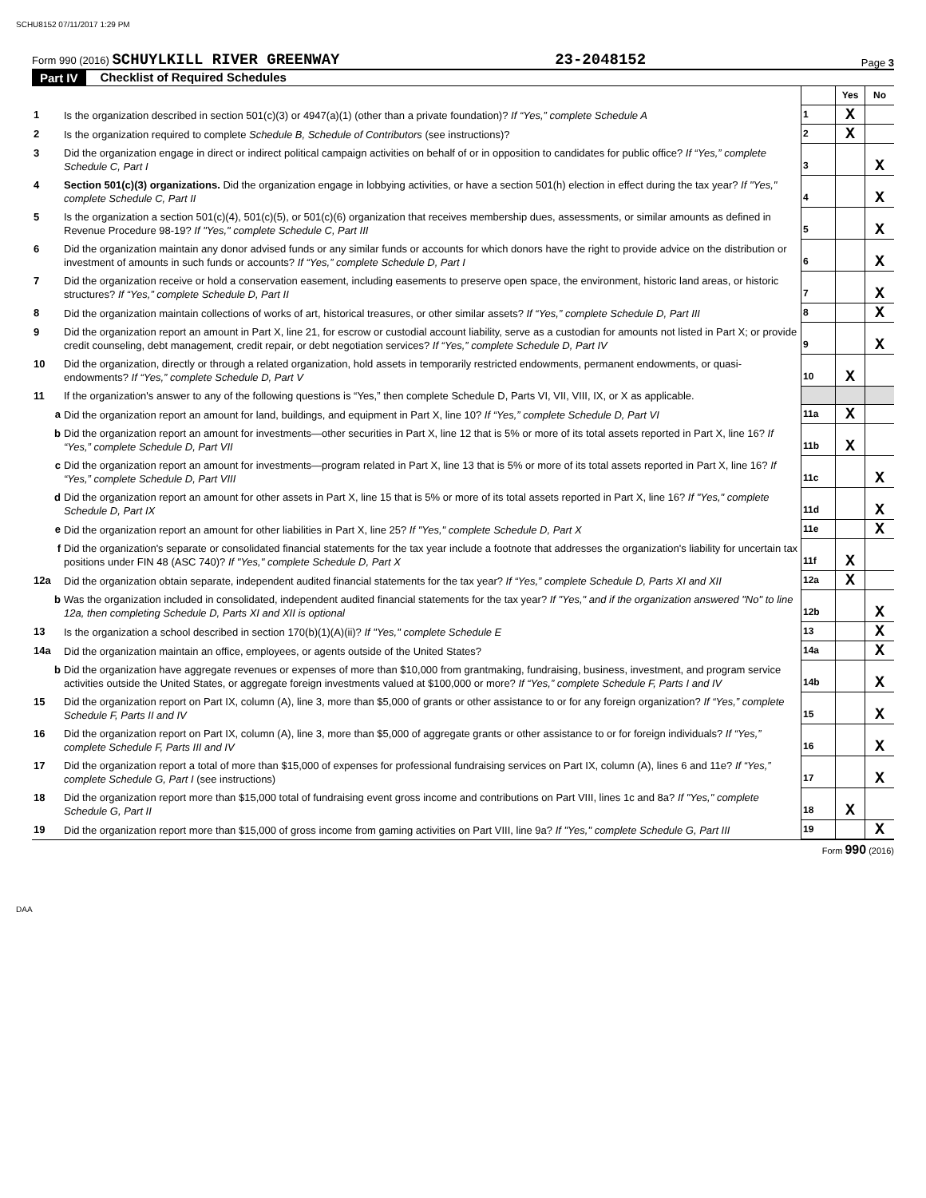SCHU8152 07/11/2017 1:29 PM
Form 990 (2016) SCHUYLKILL RIVER GREENWAY
23-2048152
Page 3
Part IV Checklist of Required Schedules
| | | | Yes | No |
| 1 | Is the organization described in section 501(c)(3) or 4947(a)(1) (other than a private foundation)? If “Yes,” complete Schedule A | 1 | X | |
| 2 | Is the organization required to complete Schedule B, Schedule of Contributors (see instructions)? | 2 | X | |
| 3 | Did the organization engage in direct or indirect political campaign activities on behalf of or in opposition to candidates for public office? If “Yes,” complete Schedule C, Part I | 3 | | X |
| 4 | Section 501(c)(3) organizations. Did the organization engage in lobbying activities, or have a section 501(h) election in effect during the tax year? If "Yes," complete Schedule C, Part II | 4 | | X |
| 5 | Is the organization a section 501(c)(4), 501(c)(5), or 501(c)(6) organization that receives membership dues, assessments, or similar amounts as defined in Revenue Procedure 98-19? If "Yes," complete Schedule C, Part III | 5 | | X |
| 6 | Did the organization maintain any donor advised funds or any similar funds or accounts for which donors have the right to provide advice on the distribution or investment of amounts in such funds or accounts? If “Yes,” complete Schedule D, Part I | 6 | | X |
| 7 | Did the organization receive or hold a conservation easement, including easements to preserve open space, the environment, historic land areas, or historic structures? If “Yes,” complete Schedule D, Part II | 7 | | X |
| 8 | Did the organization maintain collections of works of art, historical treasures, or other similar assets? If “Yes,” complete Schedule D, Part III | 8 | | X |
| 9 | Did the organization report an amount in Part X, line 21, for escrow or custodial account liability, serve as a custodian for amounts not listed in Part X; or provide credit counseling, debt management, credit repair, or debt negotiation services? If “Yes,” complete Schedule D, Part IV | 9 | | X |
| 10 | Did the organization, directly or through a related organization, hold assets in temporarily restricted endowments, permanent endowments, or quasi-endowments? If “Yes,” complete Schedule D, Part V | 10 | X | |
| 11 | If the organization's answer to any of the following questions is “Yes,” then complete Schedule D, Parts VI, VII, VIII, IX, or X as applicable. | | | |
| a | Did the organization report an amount for land, buildings, and equipment in Part X, line 10? If “Yes,” complete Schedule D, Part VI | 11a | X | |
| b | Did the organization report an amount for investments—other securities in Part X, line 12 that is 5% or more of its total assets reported in Part X, line 16? If “Yes,” complete Schedule D, Part VII | 11b | X | |
| c | Did the organization report an amount for investments—program related in Part X, line 13 that is 5% or more of its total assets reported in Part X, line 16? If “Yes,” complete Schedule D, Part VIII | 11c | | X |
| d | Did the organization report an amount for other assets in Part X, line 15 that is 5% or more of its total assets reported in Part X, line 16? If "Yes," complete Schedule D, Part IX | 11d | | X |
| e | Did the organization report an amount for other liabilities in Part X, line 25? If "Yes," complete Schedule D, Part X | 11e | | X |
| f | Did the organization's separate or consolidated financial statements for the tax year include a footnote that addresses the organization's liability for uncertain tax positions under FIN 48 (ASC 740)? If "Yes," complete Schedule D, Part X | 11f | X | |
| 12a | Did the organization obtain separate, independent audited financial statements for the tax year? If “Yes,” complete Schedule D, Parts XI and XII | 12a | X | |
| b | Was the organization included in consolidated, independent audited financial statements for the tax year? If "Yes," and if the organization answered "No" to line 12a, then completing Schedule D, Parts XI and XII is optional | 12b | | X |
| 13 | Is the organization a school described in section 170(b)(1)(A)(ii)? If "Yes," complete Schedule E | 13 | | X |
| 14a | Did the organization maintain an office, employees, or agents outside of the United States? | 14a | | X |
| b | Did the organization have aggregate revenues or expenses of more than $10,000 from grantmaking, fundraising, business, investment, and program service activities outside the United States, or aggregate foreign investments valued at $100,000 or more? If “Yes,” complete Schedule F, Parts I and IV | 14b | | X |
| 15 | Did the organization report on Part IX, column (A), line 3, more than $5,000 of grants or other assistance to or for any foreign organization? If “Yes,” complete Schedule F, Parts II and IV | 15 | | X |
| 16 | Did the organization report on Part IX, column (A), line 3, more than $5,000 of aggregate grants or other assistance to or for foreign individuals? If “Yes,” complete Schedule F, Parts III and IV | 16 | | X |
| 17 | Did the organization report a total of more than $15,000 of expenses for professional fundraising services on Part IX, column (A), lines 6 and 11e? If “Yes,” complete Schedule G, Part I (see instructions) | 17 | | X |
| 18 | Did the organization report more than $15,000 total of fundraising event gross income and contributions on Part VIII, lines 1c and 8a? If "Yes," complete Schedule G, Part II | 18 | X | |
| 19 | Did the organization report more than $15,000 of gross income from gaming activities on Part VIII, line 9a? If "Yes," complete Schedule G, Part III | 19 | | X |
Form 990 (2016)
DAA